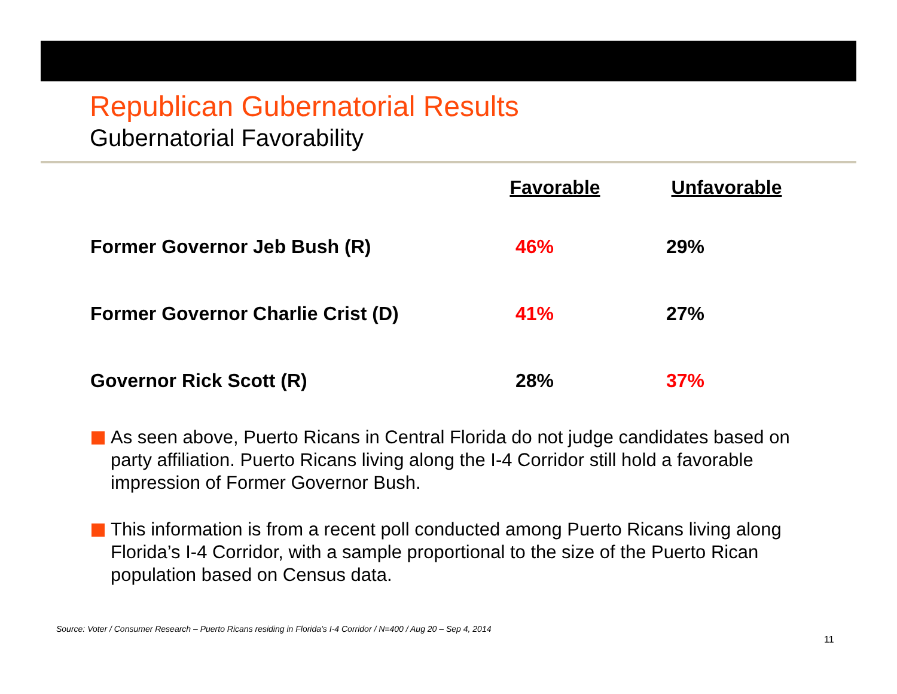Republican Gubernatorial Results
Gubernatorial Favorability
| | Favorable | Unfavorable |
| --- | --- | --- |
| Former Governor Jeb Bush (R) | 46% | 29% |
| Former Governor Charlie Crist (D) | 41% | 27% |
| Governor Rick Scott (R) | 28% | 37% |
As seen above, Puerto Ricans in Central Florida do not judge candidates based on party affiliation. Puerto Ricans living along the I-4 Corridor still hold a favorable impression of Former Governor Bush.
This information is from a recent poll conducted among Puerto Ricans living along Florida’s I-4 Corridor, with a sample proportional to the size of the Puerto Rican population based on Census data.
Source: Voter / Consumer Research – Puerto Ricans residing in Florida’s I-4 Corridor / N=400 / Aug 20 – Sep 4, 2014
11